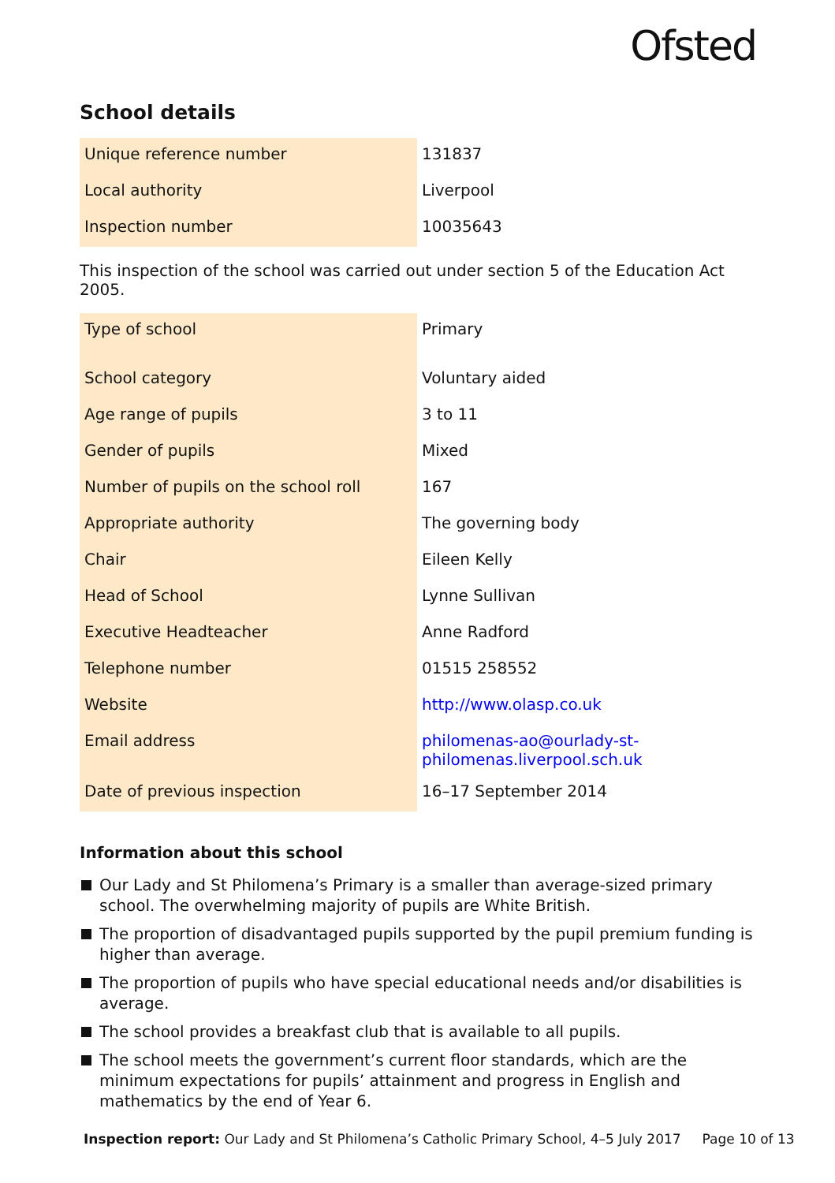Ofsted
School details
| Unique reference number | 131837 |
| Local authority | Liverpool |
| Inspection number | 10035643 |
This inspection of the school was carried out under section 5 of the Education Act 2005.
| Type of school | Primary |
| School category | Voluntary aided |
| Age range of pupils | 3 to 11 |
| Gender of pupils | Mixed |
| Number of pupils on the school roll | 167 |
| Appropriate authority | The governing body |
| Chair | Eileen Kelly |
| Head of School | Lynne Sullivan |
| Executive Headteacher | Anne Radford |
| Telephone number | 01515 258552 |
| Website | http://www.olasp.co.uk |
| Email address | philomenas-ao@ourlady-st- philomenas.liverpool.sch.uk |
| Date of previous inspection | 16–17 September 2014 |
Information about this school
Our Lady and St Philomena’s Primary is a smaller than average-sized primary school. The overwhelming majority of pupils are White British.
The proportion of disadvantaged pupils supported by the pupil premium funding is higher than average.
The proportion of pupils who have special educational needs and/or disabilities is average.
The school provides a breakfast club that is available to all pupils.
The school meets the government’s current floor standards, which are the minimum expectations for pupils’ attainment and progress in English and mathematics by the end of Year 6.
Inspection report: Our Lady and St Philomena’s Catholic Primary School, 4–5 July 2017 Page 10 of 13